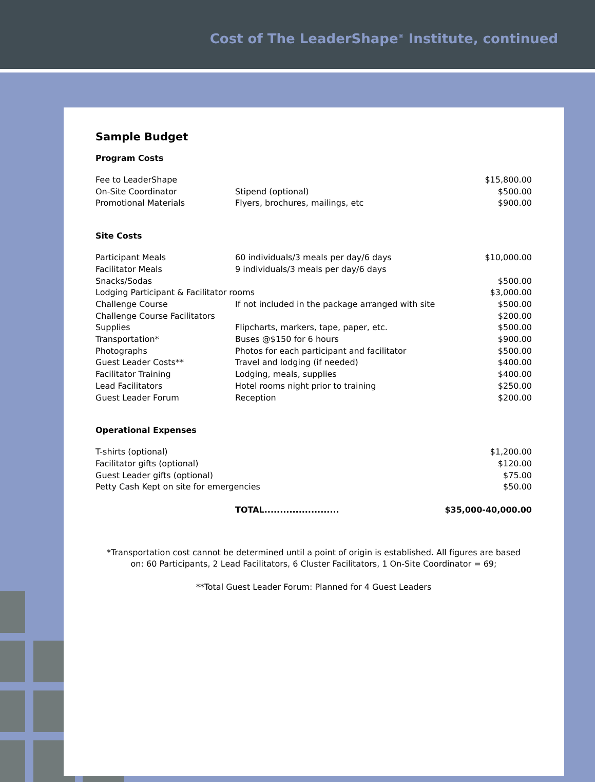Cost of The LeaderShape<sup>®</sup> Institute, continued
Sample Budget
Program Costs
| Fee to LeaderShape | | $15,800.00 |
| On-Site Coordinator | Stipend (optional) | $500.00 |
| Promotional Materials | Flyers, brochures, mailings, etc | $900.00 |
Site Costs
| Participant Meals | 60 individuals/3 meals per day/6 days | $10,000.00 |
| Facilitator Meals | 9 individuals/3 meals per day/6 days | |
| Snacks/Sodas | | $500.00 |
| Lodging Participant & Facilitator rooms | | $3,000.00 |
| Challenge Course | If not included in the package arranged with site | $500.00 |
| Challenge Course Facilitators | | $200.00 |
| Supplies | Flipcharts, markers, tape, paper, etc. | $500.00 |
| Transportation* | Buses @$150 for 6 hours | $900.00 |
| Photographs | Photos for each participant and facilitator | $500.00 |
| Guest Leader Costs** | Travel and lodging (if needed) | $400.00 |
| Facilitator Training | Lodging, meals, supplies | $400.00 |
| Lead Facilitators | Hotel rooms night prior to training | $250.00 |
| Guest Leader Forum | Reception | $200.00 |
Operational Expenses
| T-shirts (optional) | | $1,200.00 |
| Facilitator gifts (optional) | | $120.00 |
| Guest Leader gifts (optional) | | $75.00 |
| Petty Cash Kept on site for emergencies | | $50.00 |
| | TOTAL........................ | $35,000-40,000.00 |
*Transportation cost cannot be determined until a point of origin is established. All figures are based on: 60 Participants, 2 Lead Facilitators, 6 Cluster Facilitators, 1 On-Site Coordinator = 69;
**Total Guest Leader Forum: Planned for 4 Guest Leaders